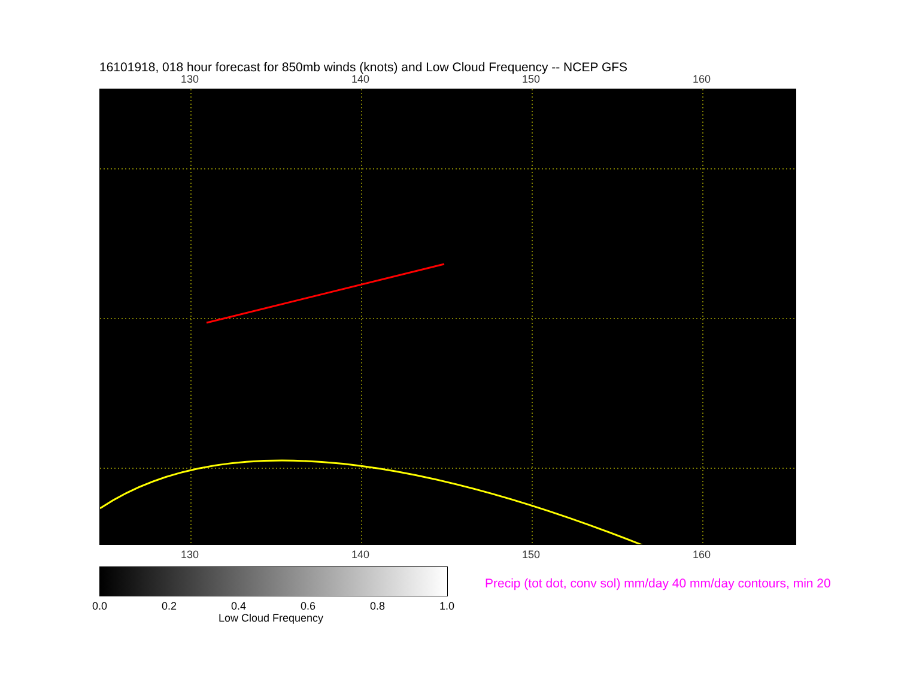16101918, 018 hour forecast for 850mb winds (knots) and Low Cloud Frequency -- NCEP GFS
130 140 150 160
130 140 150 160
0.0 0.2 0.4 0.6 0.8 1.0
Low Cloud Frequency
Precip (tot dot, conv sol) mm/day 40 mm/day contours, min 20